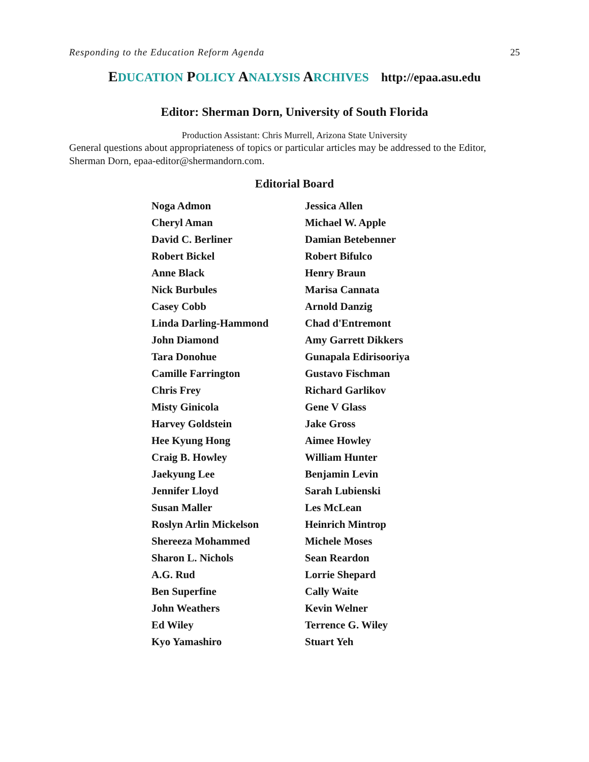Responding to the Education Reform Agenda 25
EDUCATION POLICY ANALYSIS ARCHIVES http://epaa.asu.edu
Editor: Sherman Dorn, University of South Florida
Production Assistant: Chris Murrell, Arizona State University
General questions about appropriateness of topics or particular articles may be addressed to the Editor, Sherman Dorn, epaa-editor@shermandorn.com.
Editorial Board
| Noga Admon | Jessica Allen |
| Cheryl Aman | Michael W. Apple |
| David C. Berliner | Damian Betebenner |
| Robert Bickel | Robert Bifulco |
| Anne Black | Henry Braun |
| Nick Burbules | Marisa Cannata |
| Casey Cobb | Arnold Danzig |
| Linda Darling-Hammond | Chad d'Entremont |
| John Diamond | Amy Garrett Dikkers |
| Tara Donohue | Gunapala Edirisooriya |
| Camille Farrington | Gustavo Fischman |
| Chris Frey | Richard Garlikov |
| Misty Ginicola | Gene V Glass |
| Harvey Goldstein | Jake Gross |
| Hee Kyung Hong | Aimee Howley |
| Craig B. Howley | William Hunter |
| Jaekyung Lee | Benjamin Levin |
| Jennifer Lloyd | Sarah Lubienski |
| Susan Maller | Les McLean |
| Roslyn Arlin Mickelson | Heinrich Mintrop |
| Shereeza Mohammed | Michele Moses |
| Sharon L. Nichols | Sean Reardon |
| A.G. Rud | Lorrie Shepard |
| Ben Superfine | Cally Waite |
| John Weathers | Kevin Welner |
| Ed Wiley | Terrence G. Wiley |
| Kyo Yamashiro | Stuart Yeh |